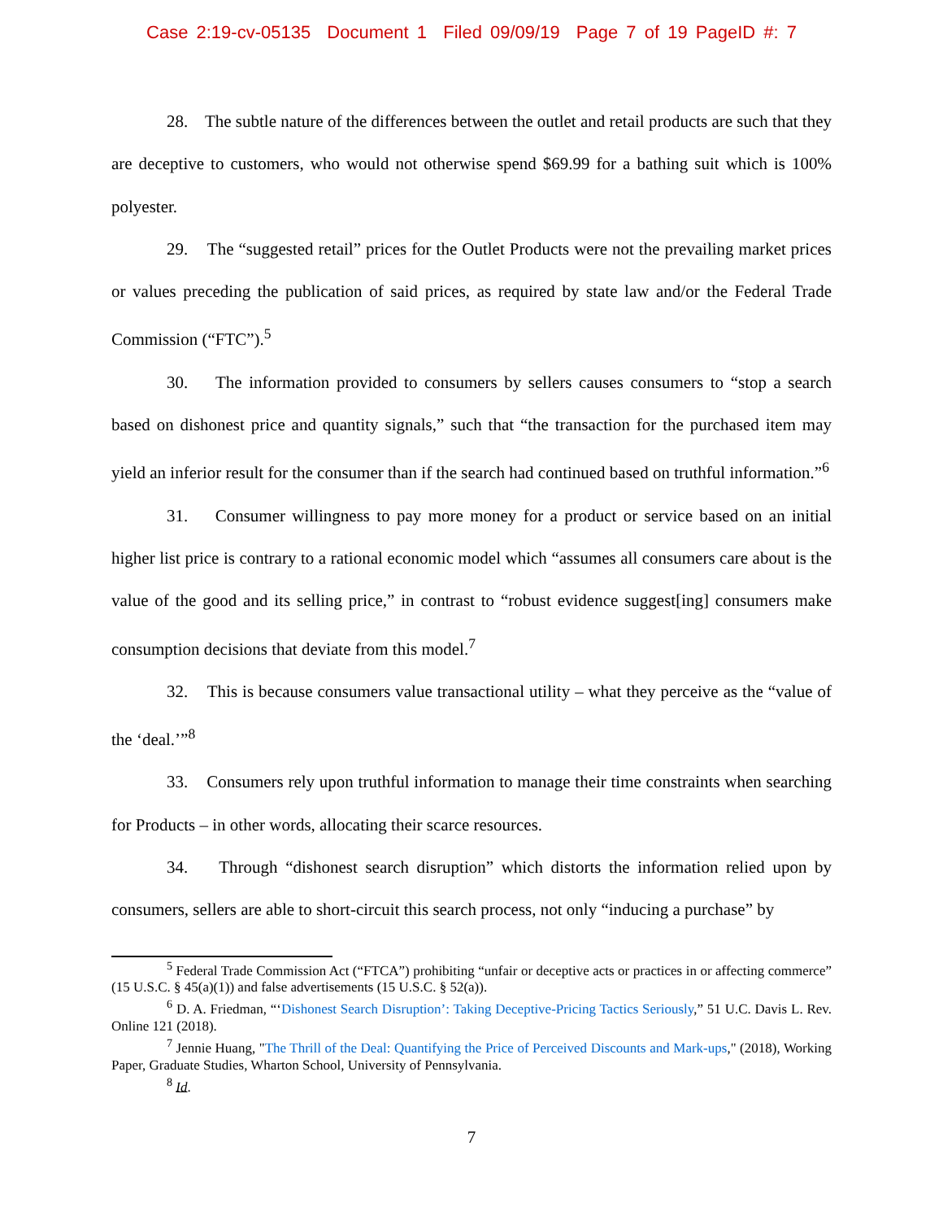Case 2:19-cv-05135 Document 1 Filed 09/09/19 Page 7 of 19 PageID #: 7
28. The subtle nature of the differences between the outlet and retail products are such that they are deceptive to customers, who would not otherwise spend $69.99 for a bathing suit which is 100% polyester.
29. The “suggested retail” prices for the Outlet Products were not the prevailing market prices or values preceding the publication of said prices, as required by state law and/or the Federal Trade Commission (“FTC”).<sup>5</sup>
30. The information provided to consumers by sellers causes consumers to “stop a search based on dishonest price and quantity signals,” such that “the transaction for the purchased item may yield an inferior result for the consumer than if the search had continued based on truthful information.”<sup>6</sup>
31. Consumer willingness to pay more money for a product or service based on an initial higher list price is contrary to a rational economic model which “assumes all consumers care about is the value of the good and its selling price,” in contrast to “robust evidence suggest[ing] consumers make consumption decisions that deviate from this model.<sup>7</sup>
32. This is because consumers value transactional utility – what they perceive as the “value of the ‘deal.’”<sup>8</sup>
33. Consumers rely upon truthful information to manage their time constraints when searching for Products – in other words, allocating their scarce resources.
34. Through “dishonest search disruption” which distorts the information relied upon by consumers, sellers are able to short-circuit this search process, not only “inducing a purchase” by
<sup>5</sup> Federal Trade Commission Act (“FTCA”) prohibiting “unfair or deceptive acts or practices in or affecting commerce” (15 U.S.C. § 45(a)(1)) and false advertisements (15 U.S.C. § 52(a)).
<sup>6</sup> D. A. Friedman, “‘Dishonest Search Disruption’: Taking Deceptive-Pricing Tactics Seriously,” 51 U.C. Davis L. Rev. Online 121 (2018).
<sup>7</sup> Jennie Huang, "The Thrill of the Deal: Quantifying the Price of Perceived Discounts and Mark-ups," (2018), Working Paper, Graduate Studies, Wharton School, University of Pennsylvania.
<sup>8</sup> Id.
7